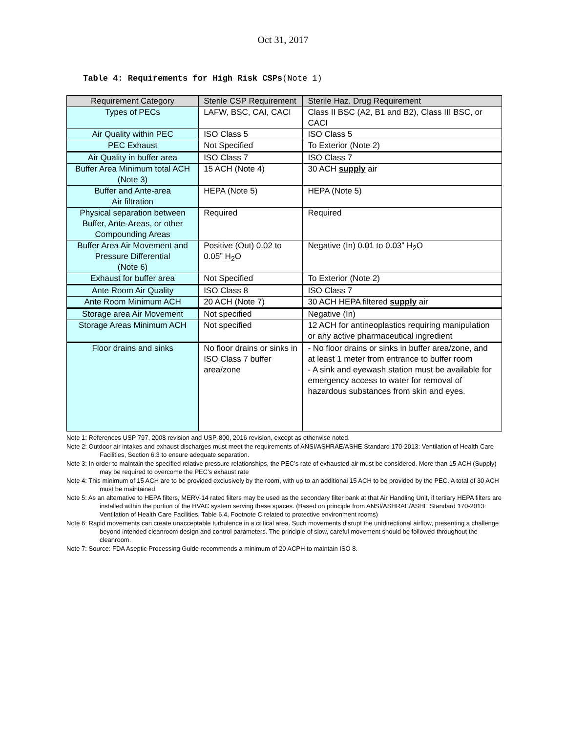Oct 31, 2017
Table 4: Requirements for High Risk CSPs(Note 1)
| Requirement Category | Sterile CSP Requirement | Sterile Haz. Drug Requirement |
| --- | --- | --- |
| Types of PECs | LAFW, BSC, CAI, CACI | Class II BSC (A2, B1 and B2), Class III BSC, or CACI |
| Air Quality within PEC | ISO Class 5 | ISO Class 5 |
| PEC Exhaust | Not Specified | To Exterior (Note 2) |
| Air Quality in buffer area | ISO Class 7 | ISO Class 7 |
| Buffer Area Minimum total ACH (Note 3) | 15 ACH (Note 4) | 30 ACH supply air |
| Buffer and Ante-area Air filtration | HEPA (Note 5) | HEPA (Note 5) |
| Physical separation between Buffer, Ante-Areas, or other Compounding Areas | Required | Required |
| Buffer Area Air Movement and Pressure Differential (Note 6) | Positive (Out) 0.02 to 0.05” H<sub>2</sub>O | Negative (In) 0.01 to 0.03” H<sub>2</sub>O |
| Exhaust for buffer area | Not Specified | To Exterior (Note 2) |
| Ante Room Air Quality | ISO Class 8 | ISO Class 7 |
| Ante Room Minimum ACH | 20 ACH (Note 7) | 30 ACH HEPA filtered supply air |
| Storage area Air Movement | Not specified | Negative (In) |
| Storage Areas Minimum ACH | Not specified | 12 ACH for antineoplastics requiring manipulation or any active pharmaceutical ingredient |
| Floor drains and sinks | No floor drains or sinks in ISO Class 7 buffer area/zone | - No floor drains or sinks in buffer area/zone, and at least 1 meter from entrance to buffer room - A sink and eyewash station must be available for emergency access to water for removal of hazardous substances from skin and eyes. |
Note 1: References USP 797, 2008 revision and USP-800, 2016 revision, except as otherwise noted.
Note 2: Outdoor air intakes and exhaust discharges must meet the requirements of ANSI/ASHRAE/ASHE Standard 170-2013: Ventilation of Health Care Facilities, Section 6.3 to ensure adequate separation.
Note 3: In order to maintain the specified relative pressure relationships, the PEC’s rate of exhausted air must be considered. More than 15 ACH (Supply) may be required to overcome the PEC’s exhaust rate
Note 4: This minimum of 15 ACH are to be provided exclusively by the room, with up to an additional 15 ACH to be provided by the PEC. A total of 30 ACH must be maintained.
Note 5: As an alternative to HEPA filters, MERV-14 rated filters may be used as the secondary filter bank at that Air Handling Unit, if tertiary HEPA filters are installed within the portion of the HVAC system serving these spaces. (Based on principle from ANSI/ASHRAE/ASHE Standard 170-2013: Ventilation of Health Care Facilities, Table 6.4, Footnote C related to protective environment rooms)
Note 6: Rapid movements can create unacceptable turbulence in a critical area. Such movements disrupt the unidirectional airflow, presenting a challenge beyond intended cleanroom design and control parameters. The principle of slow, careful movement should be followed throughout the cleanroom.
Note 7: Source: FDA Aseptic Processing Guide recommends a minimum of 20 ACPH to maintain ISO 8.